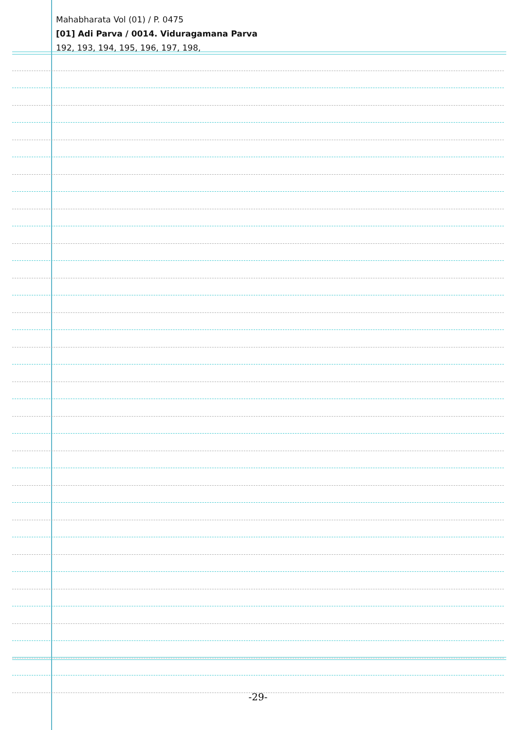Mahabharata Vol (01) / P. 0475
[01] Adi Parva / 0014. Viduragamana Parva
192, 193, 194, 195, 196, 197, 198,
-29-